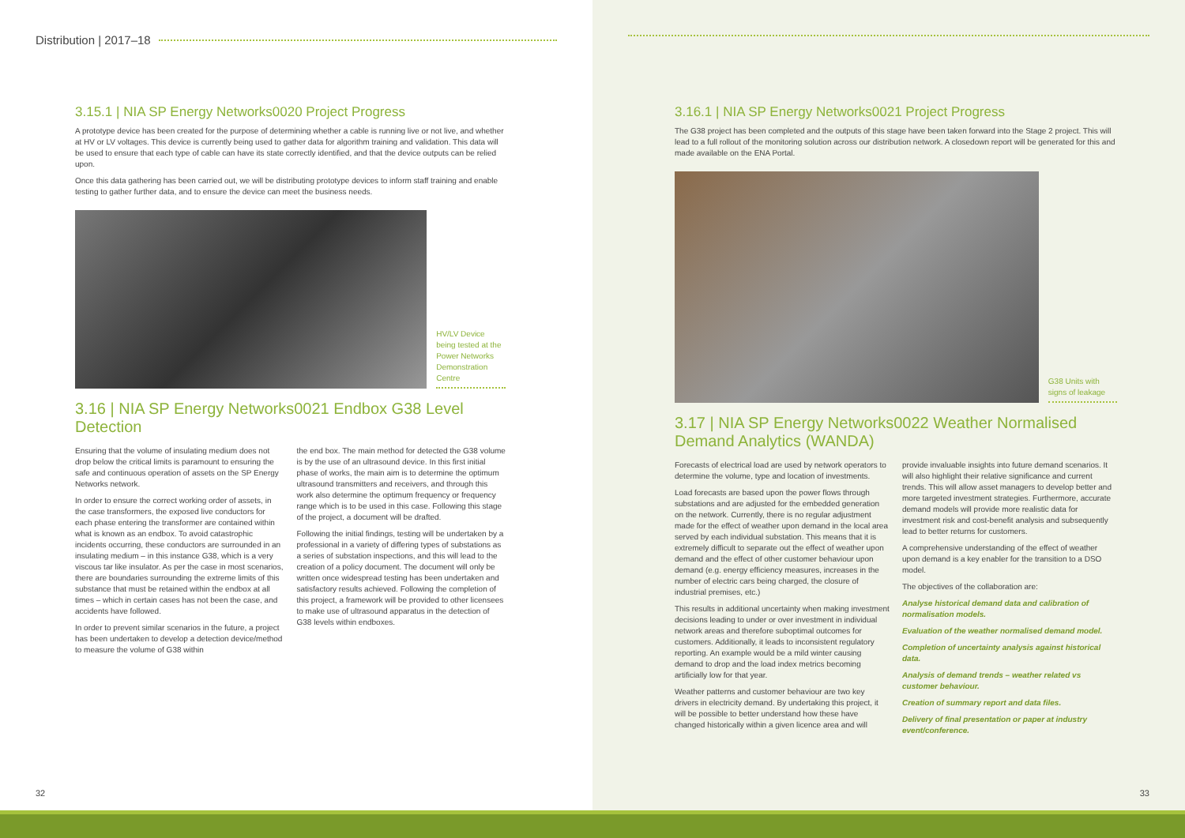Distribution | 2017–18
3.15.1 | NIA SP Energy Networks0020 Project Progress
A prototype device has been created for the purpose of determining whether a cable is running live or not live, and whether at HV or LV voltages. This device is currently being used to gather data for algorithm training and validation. This data will be used to ensure that each type of cable can have its state correctly identified, and that the device outputs can be relied upon.
Once this data gathering has been carried out, we will be distributing prototype devices to inform staff training and enable testing to gather further data, and to ensure the device can meet the business needs.
HV/LV Device being tested at the Power Networks Demonstration Centre
3.16 | NIA SP Energy Networks0021 Endbox G38 Level Detection
Ensuring that the volume of insulating medium does not drop below the critical limits is paramount to ensuring the safe and continuous operation of assets on the SP Energy Networks network.
In order to ensure the correct working order of assets, in the case transformers, the exposed live conductors for each phase entering the transformer are contained within what is known as an endbox. To avoid catastrophic incidents occurring, these conductors are surrounded in an insulating medium – in this instance G38, which is a very viscous tar like insulator. As per the case in most scenarios, there are boundaries surrounding the extreme limits of this substance that must be retained within the endbox at all times – which in certain cases has not been the case, and accidents have followed.
In order to prevent similar scenarios in the future, a project has been undertaken to develop a detection device/method to measure the volume of G38 within
the end box. The main method for detected the G38 volume is by the use of an ultrasound device. In this first initial phase of works, the main aim is to determine the optimum ultrasound transmitters and receivers, and through this work also determine the optimum frequency or frequency range which is to be used in this case. Following this stage of the project, a document will be drafted.
Following the initial findings, testing will be undertaken by a professional in a variety of differing types of substations as a series of substation inspections, and this will lead to the creation of a policy document. The document will only be written once widespread testing has been undertaken and satisfactory results achieved. Following the completion of this project, a framework will be provided to other licensees to make use of ultrasound apparatus in the detection of G38 levels within endboxes.
32
3.16.1 | NIA SP Energy Networks0021 Project Progress
The G38 project has been completed and the outputs of this stage have been taken forward into the Stage 2 project. This will lead to a full rollout of the monitoring solution across our distribution network. A closedown report will be generated for this and made available on the ENA Portal.
G38 Units with signs of leakage
3.17 | NIA SP Energy Networks0022 Weather Normalised Demand Analytics (WANDA)
Forecasts of electrical load are used by network operators to determine the volume, type and location of investments.
Load forecasts are based upon the power flows through substations and are adjusted for the embedded generation on the network. Currently, there is no regular adjustment made for the effect of weather upon demand in the local area served by each individual substation. This means that it is extremely difficult to separate out the effect of weather upon demand and the effect of other customer behaviour upon demand (e.g. energy efficiency measures, increases in the number of electric cars being charged, the closure of industrial premises, etc.)
This results in additional uncertainty when making investment decisions leading to under or over investment in individual network areas and therefore suboptimal outcomes for customers. Additionally, it leads to inconsistent regulatory reporting. An example would be a mild winter causing demand to drop and the load index metrics becoming artificially low for that year.
Weather patterns and customer behaviour are two key drivers in electricity demand. By undertaking this project, it will be possible to better understand how these have changed historically within a given licence area and will
provide invaluable insights into future demand scenarios. It will also highlight their relative significance and current trends. This will allow asset managers to develop better and more targeted investment strategies. Furthermore, accurate demand models will provide more realistic data for investment risk and cost-benefit analysis and subsequently lead to better returns for customers.
A comprehensive understanding of the effect of weather upon demand is a key enabler for the transition to a DSO model.
The objectives of the collaboration are:
Analyse historical demand data and calibration of normalisation models.
Evaluation of the weather normalised demand model.
Completion of uncertainty analysis against historical data.
Analysis of demand trends – weather related vs customer behaviour.
Creation of summary report and data files.
Delivery of final presentation or paper at industry event/conference.
33